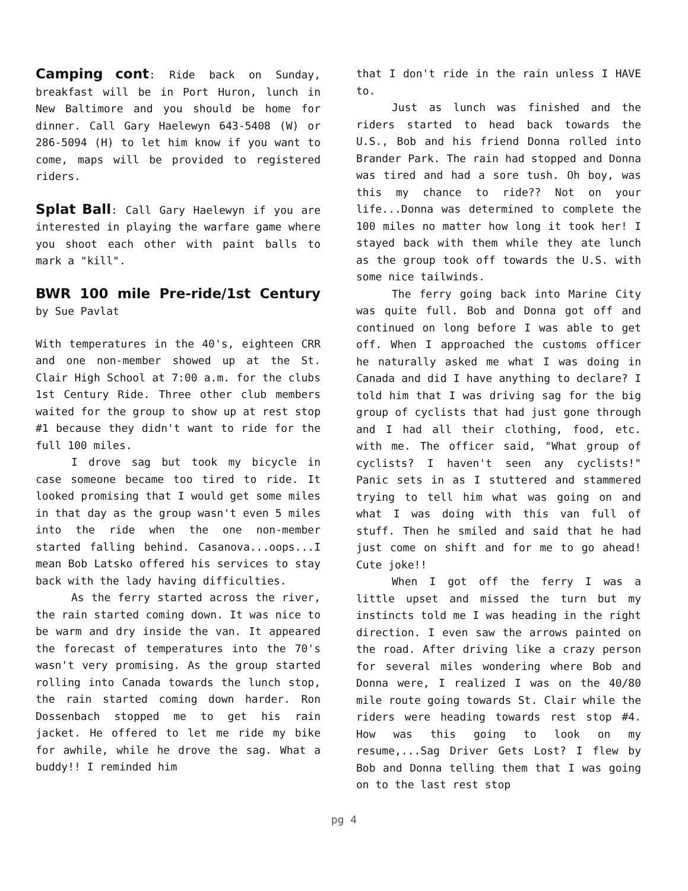Camping cont: Ride back on Sunday, breakfast will be in Port Huron, lunch in New Baltimore and you should be home for dinner. Call Gary Haelewyn 643-5408 (W) or 286-5094 (H) to let him know if you want to come, maps will be provided to registered riders.
Splat Ball: Call Gary Haelewyn if you are interested in playing the warfare game where you shoot each other with paint balls to mark a "kill".
BWR 100 mile Pre-ride/1st Century by Sue Pavlat
With temperatures in the 40's, eighteen CRR and one non-member showed up at the St. Clair High School at 7:00 a.m. for the clubs 1st Century Ride. Three other club members waited for the group to show up at rest stop #1 because they didn't want to ride for the full 100 miles.
I drove sag but took my bicycle in case someone became too tired to ride. It looked promising that I would get some miles in that day as the group wasn't even 5 miles into the ride when the one non-member started falling behind. Casanova...oops...I mean Bob Latsko offered his services to stay back with the lady having difficulties.
As the ferry started across the river, the rain started coming down. It was nice to be warm and dry inside the van. It appeared the forecast of temperatures into the 70's wasn't very promising. As the group started rolling into Canada towards the lunch stop, the rain started coming down harder. Ron Dossenbach stopped me to get his rain jacket. He offered to let me ride my bike for awhile, while he drove the sag. What a buddy!! I reminded him
that I don't ride in the rain unless I HAVE to.
Just as lunch was finished and the riders started to head back towards the U.S., Bob and his friend Donna rolled into Brander Park. The rain had stopped and Donna was tired and had a sore tush. Oh boy, was this my chance to ride?? Not on your life...Donna was determined to complete the 100 miles no matter how long it took her! I stayed back with them while they ate lunch as the group took off towards the U.S. with some nice tailwinds.
The ferry going back into Marine City was quite full. Bob and Donna got off and continued on long before I was able to get off. When I approached the customs officer he naturally asked me what I was doing in Canada and did I have anything to declare? I told him that I was driving sag for the big group of cyclists that had just gone through and I had all their clothing, food, etc. with me. The officer said, "What group of cyclists? I haven't seen any cyclists!" Panic sets in as I stuttered and stammered trying to tell him what was going on and what I was doing with this van full of stuff. Then he smiled and said that he had just come on shift and for me to go ahead! Cute joke!!
When I got off the ferry I was a little upset and missed the turn but my instincts told me I was heading in the right direction. I even saw the arrows painted on the road. After driving like a crazy person for several miles wondering where Bob and Donna were, I realized I was on the 40/80 mile route going towards St. Clair while the riders were heading towards rest stop #4. How was this going to look on my resume,...Sag Driver Gets Lost? I flew by Bob and Donna telling them that I was going on to the last rest stop
pg 4